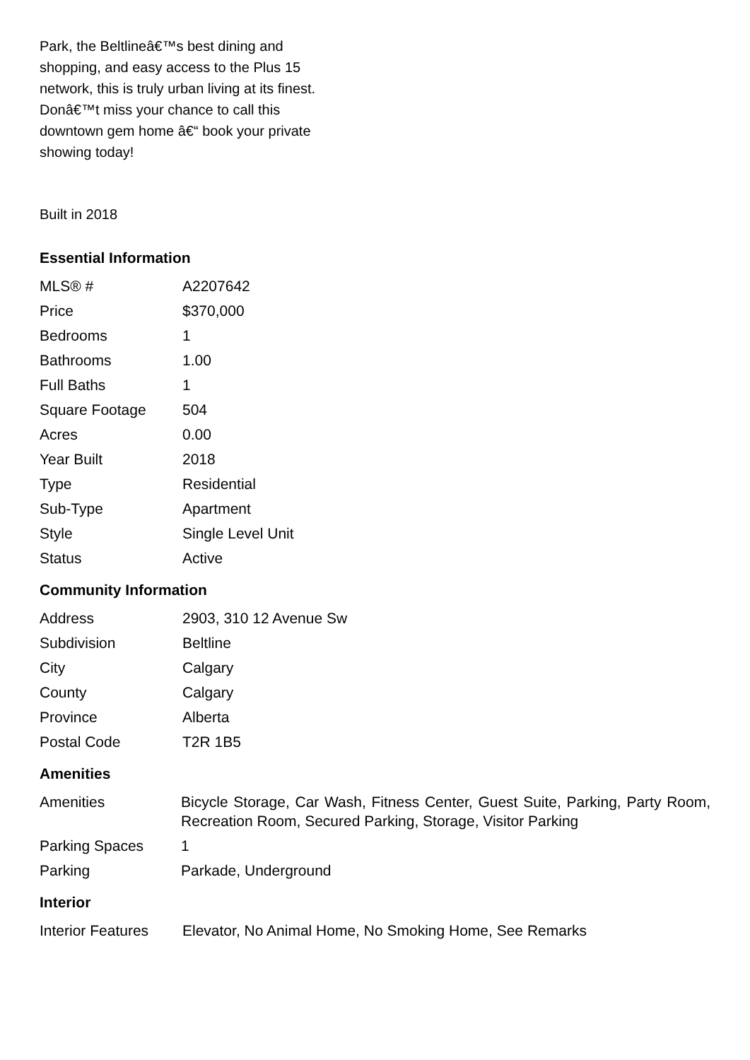Park, the Beltlineâ€™s best dining and shopping, and easy access to the Plus 15 network, this is truly urban living at its finest. Donâ€™t miss your chance to call this downtown gem home â€“ book your private showing today!
Built in 2018
Essential Information
| MLS® # | A2207642 |
| Price | $370,000 |
| Bedrooms | 1 |
| Bathrooms | 1.00 |
| Full Baths | 1 |
| Square Footage | 504 |
| Acres | 0.00 |
| Year Built | 2018 |
| Type | Residential |
| Sub-Type | Apartment |
| Style | Single Level Unit |
| Status | Active |
Community Information
| Address | 2903, 310 12 Avenue Sw |
| Subdivision | Beltline |
| City | Calgary |
| County | Calgary |
| Province | Alberta |
| Postal Code | T2R 1B5 |
Amenities
| Amenities | Bicycle Storage, Car Wash, Fitness Center, Guest Suite, Parking, Party Room, Recreation Room, Secured Parking, Storage, Visitor Parking |
| Parking Spaces | 1 |
| Parking | Parkade, Underground |
Interior
| Interior Features | Elevator, No Animal Home, No Smoking Home, See Remarks |